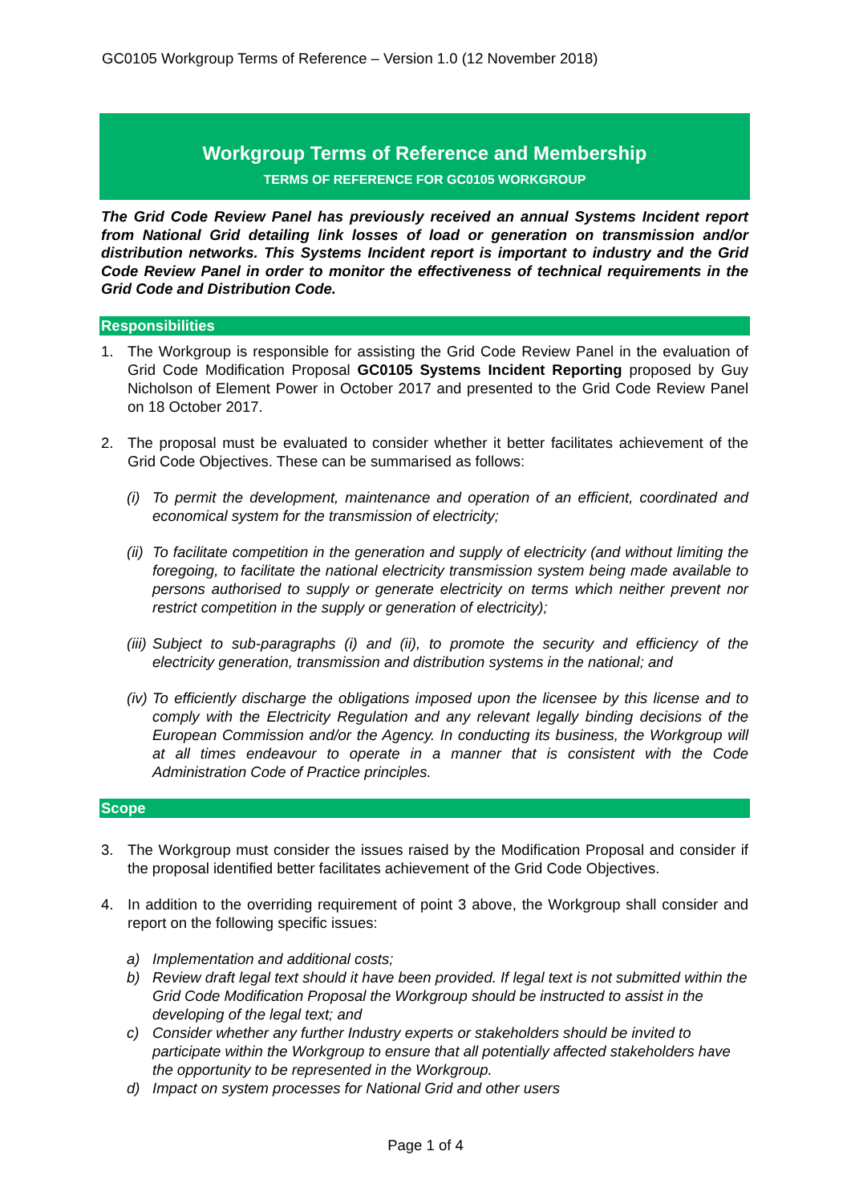GC0105 Workgroup Terms of Reference – Version 1.0 (12 November 2018)
Workgroup Terms of Reference and Membership
TERMS OF REFERENCE FOR GC0105 WORKGROUP
The Grid Code Review Panel has previously received an annual Systems Incident report from National Grid detailing link losses of load or generation on transmission and/or distribution networks. This Systems Incident report is important to industry and the Grid Code Review Panel in order to monitor the effectiveness of technical requirements in the Grid Code and Distribution Code.
Responsibilities
1. The Workgroup is responsible for assisting the Grid Code Review Panel in the evaluation of Grid Code Modification Proposal GC0105 Systems Incident Reporting proposed by Guy Nicholson of Element Power in October 2017 and presented to the Grid Code Review Panel on 18 October 2017.
2. The proposal must be evaluated to consider whether it better facilitates achievement of the Grid Code Objectives. These can be summarised as follows:
(i) To permit the development, maintenance and operation of an efficient, coordinated and economical system for the transmission of electricity;
(ii) To facilitate competition in the generation and supply of electricity (and without limiting the foregoing, to facilitate the national electricity transmission system being made available to persons authorised to supply or generate electricity on terms which neither prevent nor restrict competition in the supply or generation of electricity);
(iii) Subject to sub-paragraphs (i) and (ii), to promote the security and efficiency of the electricity generation, transmission and distribution systems in the national; and
(iv) To efficiently discharge the obligations imposed upon the licensee by this license and to comply with the Electricity Regulation and any relevant legally binding decisions of the European Commission and/or the Agency. In conducting its business, the Workgroup will at all times endeavour to operate in a manner that is consistent with the Code Administration Code of Practice principles.
Scope
3. The Workgroup must consider the issues raised by the Modification Proposal and consider if the proposal identified better facilitates achievement of the Grid Code Objectives.
4. In addition to the overriding requirement of point 3 above, the Workgroup shall consider and report on the following specific issues:
a) Implementation and additional costs;
b) Review draft legal text should it have been provided. If legal text is not submitted within the Grid Code Modification Proposal the Workgroup should be instructed to assist in the developing of the legal text; and
c) Consider whether any further Industry experts or stakeholders should be invited to participate within the Workgroup to ensure that all potentially affected stakeholders have the opportunity to be represented in the Workgroup.
d) Impact on system processes for National Grid and other users
Page 1 of 4